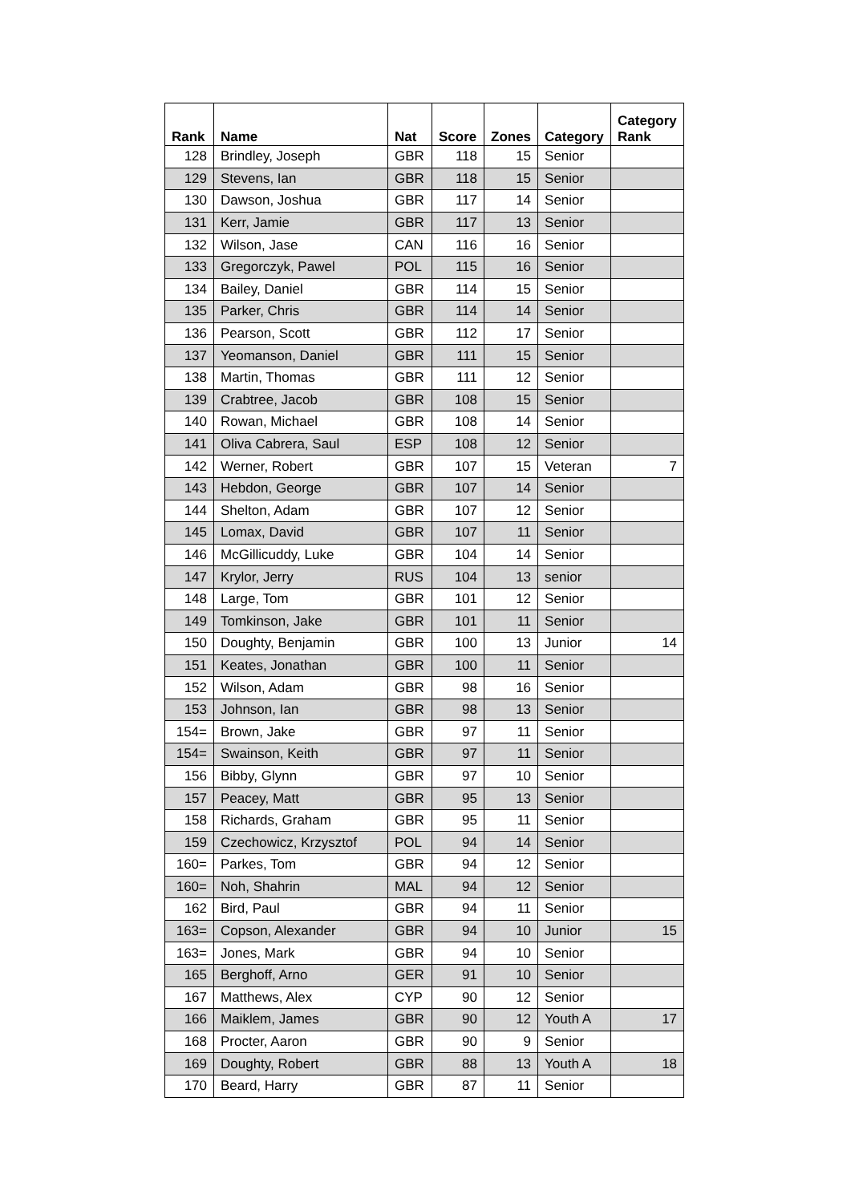| Rank | Name | Nat | Score | Zones | Category | Category Rank |
| --- | --- | --- | --- | --- | --- | --- |
| 128 | Brindley, Joseph | GBR | 118 | 15 | Senior | |
| 129 | Stevens, Ian | GBR | 118 | 15 | Senior | |
| 130 | Dawson, Joshua | GBR | 117 | 14 | Senior | |
| 131 | Kerr, Jamie | GBR | 117 | 13 | Senior | |
| 132 | Wilson, Jase | CAN | 116 | 16 | Senior | |
| 133 | Gregorczyk, Pawel | POL | 115 | 16 | Senior | |
| 134 | Bailey, Daniel | GBR | 114 | 15 | Senior | |
| 135 | Parker, Chris | GBR | 114 | 14 | Senior | |
| 136 | Pearson, Scott | GBR | 112 | 17 | Senior | |
| 137 | Yeomanson, Daniel | GBR | 111 | 15 | Senior | |
| 138 | Martin, Thomas | GBR | 111 | 12 | Senior | |
| 139 | Crabtree, Jacob | GBR | 108 | 15 | Senior | |
| 140 | Rowan, Michael | GBR | 108 | 14 | Senior | |
| 141 | Oliva Cabrera, Saul | ESP | 108 | 12 | Senior | |
| 142 | Werner, Robert | GBR | 107 | 15 | Veteran | 7 |
| 143 | Hebdon, George | GBR | 107 | 14 | Senior | |
| 144 | Shelton, Adam | GBR | 107 | 12 | Senior | |
| 145 | Lomax, David | GBR | 107 | 11 | Senior | |
| 146 | McGillicuddy, Luke | GBR | 104 | 14 | Senior | |
| 147 | Krylor, Jerry | RUS | 104 | 13 | senior | |
| 148 | Large, Tom | GBR | 101 | 12 | Senior | |
| 149 | Tomkinson, Jake | GBR | 101 | 11 | Senior | |
| 150 | Doughty, Benjamin | GBR | 100 | 13 | Junior | 14 |
| 151 | Keates, Jonathan | GBR | 100 | 11 | Senior | |
| 152 | Wilson, Adam | GBR | 98 | 16 | Senior | |
| 153 | Johnson, Ian | GBR | 98 | 13 | Senior | |
| 154= | Brown, Jake | GBR | 97 | 11 | Senior | |
| 154= | Swainson, Keith | GBR | 97 | 11 | Senior | |
| 156 | Bibby, Glynn | GBR | 97 | 10 | Senior | |
| 157 | Peacey, Matt | GBR | 95 | 13 | Senior | |
| 158 | Richards, Graham | GBR | 95 | 11 | Senior | |
| 159 | Czechowicz, Krzysztof | POL | 94 | 14 | Senior | |
| 160= | Parkes, Tom | GBR | 94 | 12 | Senior | |
| 160= | Noh, Shahrin | MAL | 94 | 12 | Senior | |
| 162 | Bird, Paul | GBR | 94 | 11 | Senior | |
| 163= | Copson, Alexander | GBR | 94 | 10 | Junior | 15 |
| 163= | Jones, Mark | GBR | 94 | 10 | Senior | |
| 165 | Berghoff, Arno | GER | 91 | 10 | Senior | |
| 167 | Matthews, Alex | CYP | 90 | 12 | Senior | |
| 166 | Maiklem, James | GBR | 90 | 12 | Youth A | 17 |
| 168 | Procter, Aaron | GBR | 90 | 9 | Senior | |
| 169 | Doughty, Robert | GBR | 88 | 13 | Youth A | 18 |
| 170 | Beard, Harry | GBR | 87 | 11 | Senior | |